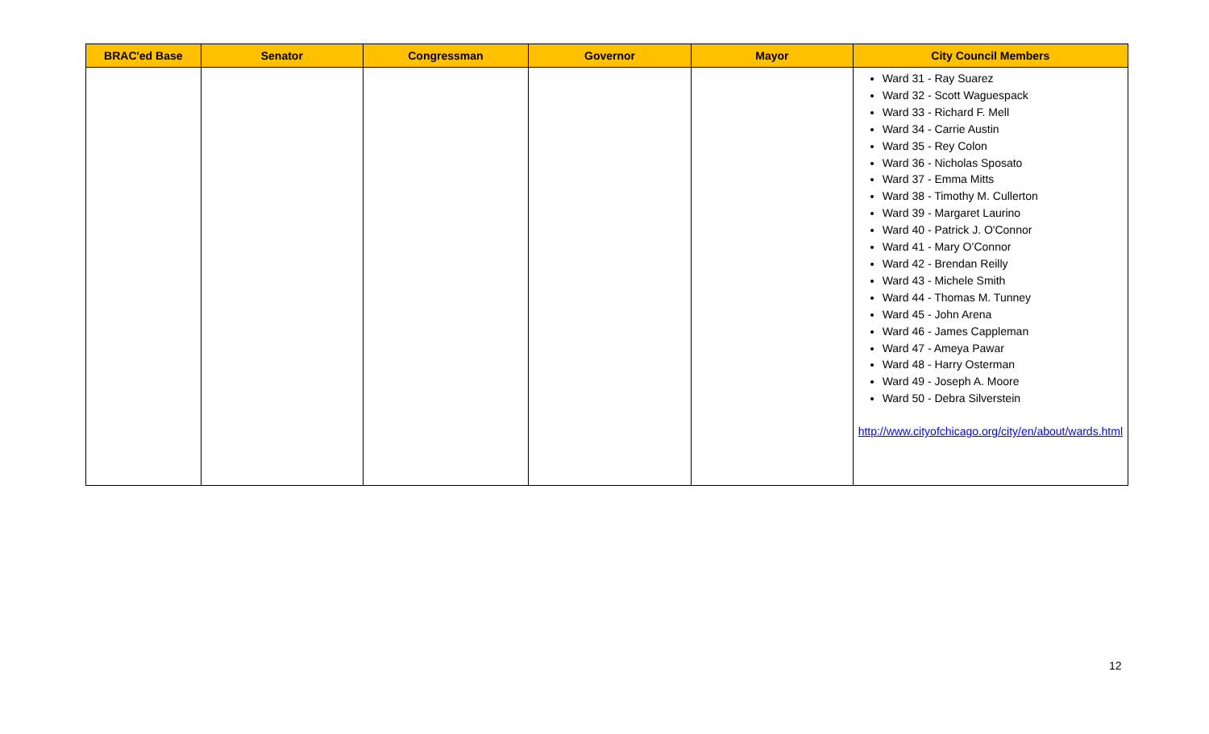| BRAC'ed Base | Senator | Congressman | Governor | Mayor | City Council Members |
| --- | --- | --- | --- | --- | --- |
| | | | | | Ward 31 - Ray Suarez Ward 32 - Scott Waguespack Ward 33 - Richard F. Mell Ward 34 - Carrie Austin Ward 35 - Rey Colon Ward 36 - Nicholas Sposato Ward 37 - Emma Mitts Ward 38 - Timothy M. Cullerton Ward 39 - Margaret Laurino Ward 40 - Patrick J. O'Connor Ward 41 - Mary O’Connor Ward 42 - Brendan Reilly Ward 43 - Michele Smith Ward 44 - Thomas M. Tunney Ward 45 - John Arena Ward 46 - James Cappleman Ward 47 - Ameya Pawar Ward 48 - Harry Osterman Ward 49 - Joseph A. Moore Ward 50 - Debra Silverstein http://www.cityofchicago.org/city/en/about/wards.html |
12